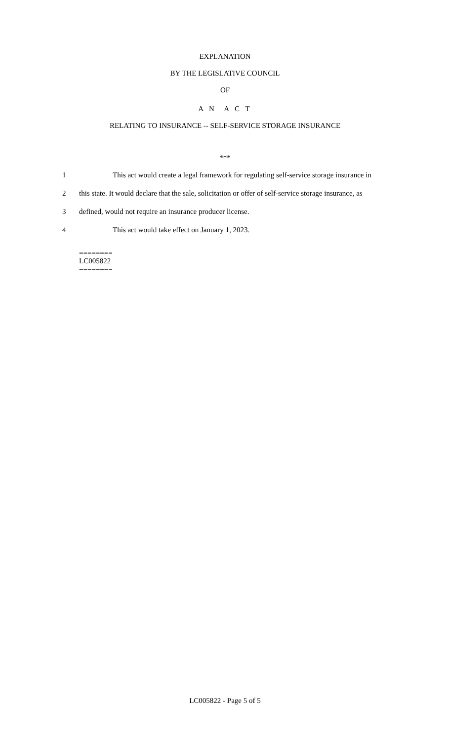EXPLANATION
BY THE LEGISLATIVE COUNCIL
OF
A N A C T
RELATING TO INSURANCE -- SELF-SERVICE STORAGE INSURANCE
***
1 This act would create a legal framework for regulating self-service storage insurance in
2 this state. It would declare that the sale, solicitation or offer of self-service storage insurance, as
3 defined, would not require an insurance producer license.
4 This act would take effect on January 1, 2023.
========
LC005822
========
LC005822 - Page 5 of 5